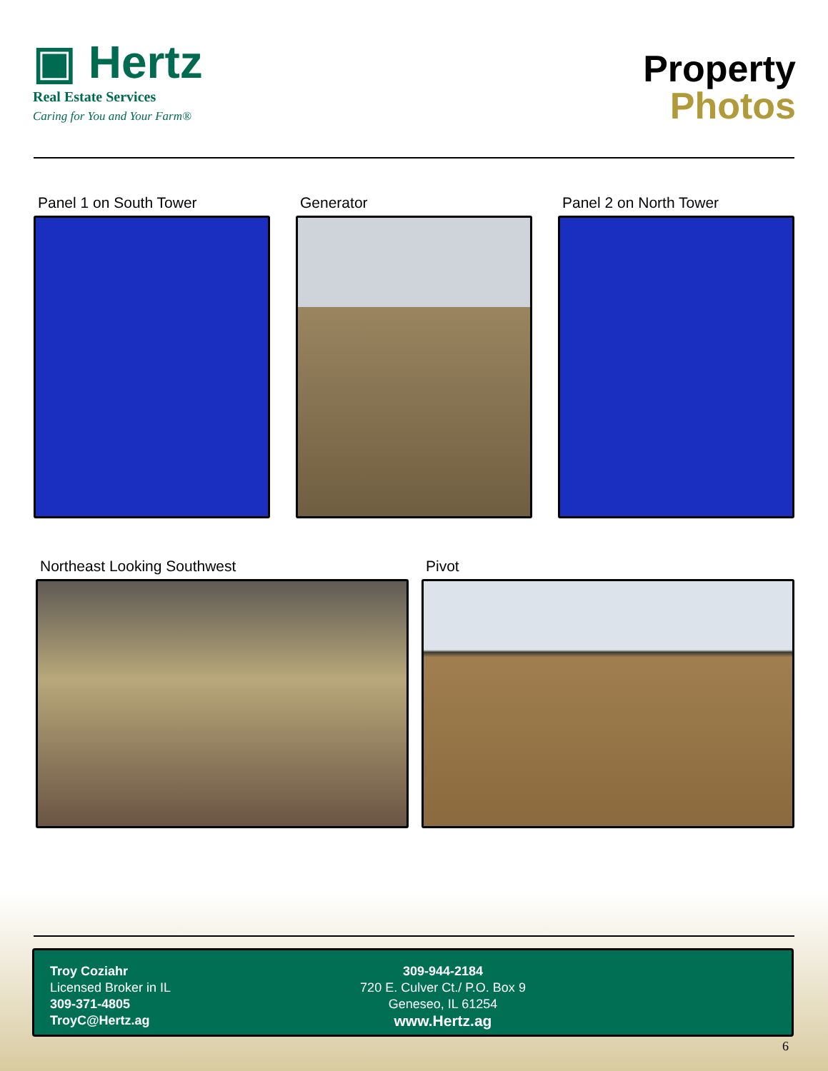▣ Hertz
Real Estate Services
Caring for You and Your Farm®
Property
Photos
Panel 1 on South Tower Generator Panel 2 on North Tower
Northeast Looking Southwest Pivot
Troy Coziahr
Licensed Broker in IL
309-371-4805
TroyC@Hertz.ag
309-944-2184
720 E. Culver Ct./ P.O. Box 9
Geneseo, IL 61254
www.Hertz.ag
6